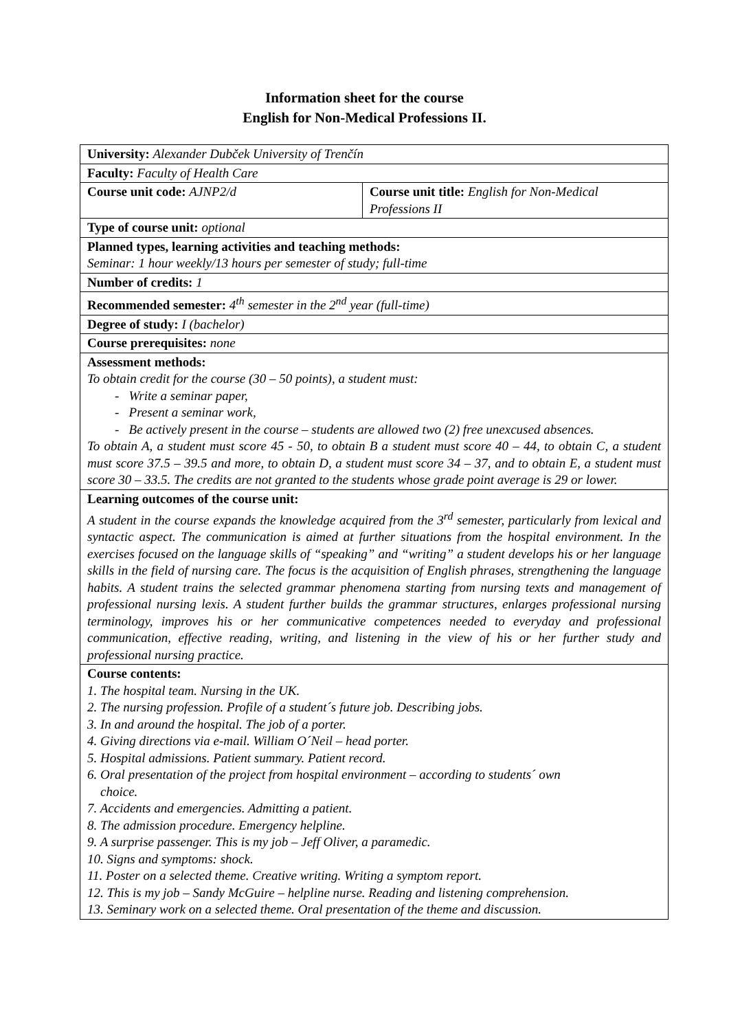Information sheet for the course
English for Non-Medical Professions II.
| University: Alexander Dubček University of Trenčín | |
| Faculty: Faculty of Health Care | |
| Course unit code: AJNP2/d | Course unit title: English for Non-Medical Professions II |
| Type of course unit: optional | |
| Planned types, learning activities and teaching methods: Seminar: 1 hour weekly/13 hours per semester of study; full-time | |
| Number of credits: 1 | |
| Recommended semester: 4<sup>th</sup> semester in the 2<sup>nd</sup> year (full-time) | |
| Degree of study: I (bachelor) | |
| Course prerequisites: none | |
| Assessment methods: To obtain credit for the course (30 – 50 points), a student must: - Write a seminar paper, - Present a seminar work, - Be actively present in the course – students are allowed two (2) free unexcused absences. To obtain A, a student must score 45 - 50, to obtain B a student must score 40 – 44, to obtain C, a student must score 37.5 – 39.5 and more, to obtain D, a student must score 34 – 37, and to obtain E, a student must score 30 – 33.5. The credits are not granted to the students whose grade point average is 29 or lower. | |
| Learning outcomes of the course unit: A student in the course expands the knowledge acquired from the 3<sup>rd</sup> semester, particularly from lexical and syntactic aspect. The communication is aimed at further situations from the hospital environment. In the exercises focused on the language skills of “speaking” and “writing” a student develops his or her language skills in the field of nursing care. The focus is the acquisition of English phrases, strengthening the language habits. A student trains the selected grammar phenomena starting from nursing texts and management of professional nursing lexis. A student further builds the grammar structures, enlarges professional nursing terminology, improves his or her communicative competences needed to everyday and professional communication, effective reading, writing, and listening in the view of his or her further study and professional nursing practice. | |
| Course contents: 1. The hospital team. Nursing in the UK. 2. The nursing profession. Profile of a student´s future job. Describing jobs. 3. In and around the hospital. The job of a porter. 4. Giving directions via e-mail. William O´Neil – head porter. 5. Hospital admissions. Patient summary. Patient record. 6. Oral presentation of the project from hospital environment – according to students´ own choice. 7. Accidents and emergencies. Admitting a patient. 8. The admission procedure. Emergency helpline. 9. A surprise passenger. This is my job – Jeff Oliver, a paramedic. 10. Signs and symptoms: shock. 11. Poster on a selected theme. Creative writing. Writing a symptom report. 12. This is my job – Sandy McGuire – helpline nurse. Reading and listening comprehension. 13. Seminary work on a selected theme. Oral presentation of the theme and discussion. | |